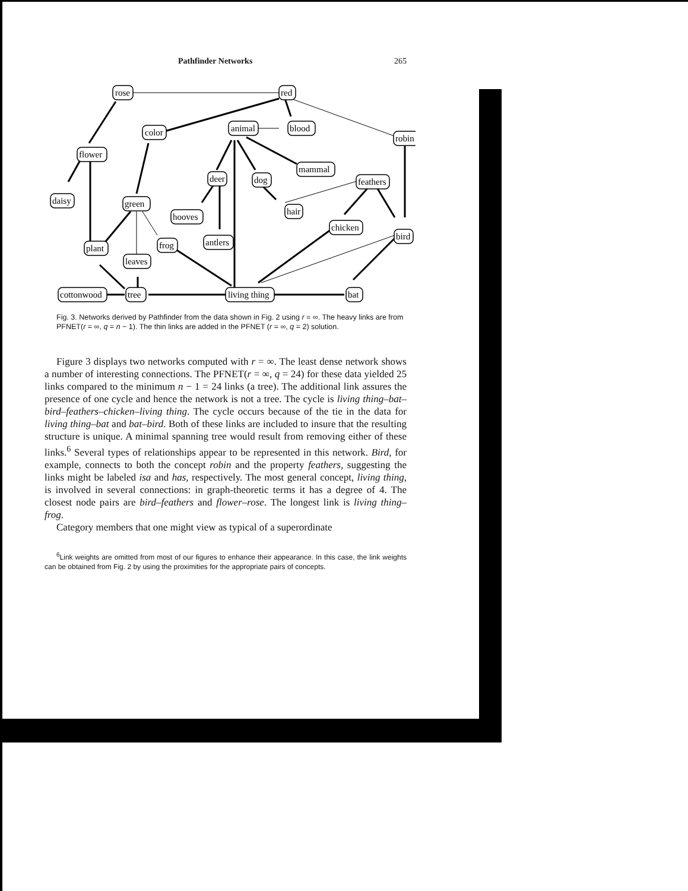Pathfinder Networks 265
rose
red
color
animal
blood
robin
flower
mammal
deer
dog
feathers
daisy
green
hooves
hair
chicken
bird
plant
frog
antlers
leaves
cottonwood
tree
living thing
bat
Fig. 3. Networks derived by Pathfinder from the data shown in Fig. 2 using r = ∞. The heavy links are from PFNET(r = ∞, q = n − 1). The thin links are added in the PFNET (r = ∞, q = 2) solution.
Figure 3 displays two networks computed with r = ∞. The least dense network shows a number of interesting connections. The PFNET(r = ∞, q = 24) for these data yielded 25 links compared to the minimum n − 1 = 24 links (a tree). The additional link assures the presence of one cycle and hence the network is not a tree. The cycle is living thing–bat–bird–feathers–chicken–living thing. The cycle occurs because of the tie in the data for living thing–bat and bat–bird. Both of these links are included to insure that the resulting structure is unique. A minimal spanning tree would result from removing either of these links.<sup>6</sup> Several types of relationships appear to be represented in this network. Bird, for example, connects to both the concept robin and the property feathers, suggesting the links might be labeled isa and has, respectively. The most general concept, living thing, is involved in several connections: in graph-theoretic terms it has a degree of 4. The closest node pairs are bird–feathers and flower–rose. The longest link is living thing–frog.
Category members that one might view as typical of a superordinate
<sup>6</sup> Link weights are omitted from most of our figures to enhance their appearance. In this case, the link weights can be obtained from Fig. 2 by using the proximities for the appropriate pairs of concepts.